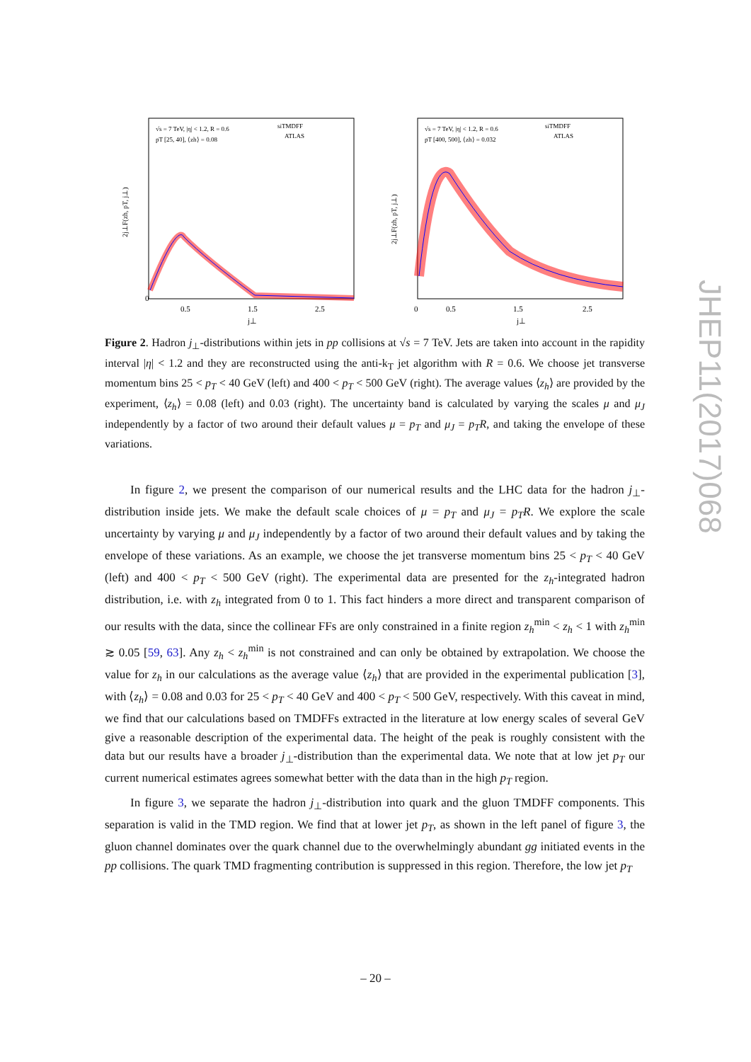√s = 7 TeV, |η| < 1.2, R = 0.6
pT [25, 40], ⟨zh⟩ = 0.08
siTMDFF
ATLAS
2j⊥F(zh, pT, j⊥)
0
0.5
1.5
2.5
j⊥
√s = 7 TeV, |η| < 1.2, R = 0.6
pT [400, 500], ⟨zh⟩ = 0.032
siTMDFF
ATLAS
2j⊥F(zh, pT, j⊥)
0
0.5
1.5
2.5
j⊥
Figure 2. Hadron j<sub>⊥</sub>-distributions within jets in pp collisions at √s = 7 TeV. Jets are taken into account in the rapidity interval |η| < 1.2 and they are reconstructed using the anti-k<sub>T</sub> jet algorithm with R = 0.6. We choose jet transverse momentum bins 25 < p<sub>T</sub> < 40 GeV (left) and 400 < p<sub>T</sub> < 500 GeV (right). The average values ⟨z<sub>h</sub>⟩ are provided by the experiment, ⟨z<sub>h</sub>⟩ = 0.08 (left) and 0.03 (right). The uncertainty band is calculated by varying the scales μ and μ<sub>J</sub> independently by a factor of two around their default values μ = p<sub>T</sub> and μ<sub>J</sub> = p<sub>T</sub>R, and taking the envelope of these variations.
In figure 2, we present the comparison of our numerical results and the LHC data for the hadron j<sub>⊥</sub>-distribution inside jets. We make the default scale choices of μ = p<sub>T</sub> and μ<sub>J</sub> = p<sub>T</sub>R. We explore the scale uncertainty by varying μ and μ<sub>J</sub> independently by a factor of two around their default values and by taking the envelope of these variations. As an example, we choose the jet transverse momentum bins 25 < p<sub>T</sub> < 40 GeV (left) and 400 < p<sub>T</sub> < 500 GeV (right). The experimental data are presented for the z<sub>h</sub>-integrated hadron distribution, i.e. with z<sub>h</sub> integrated from 0 to 1. This fact hinders a more direct and transparent comparison of our results with the data, since the collinear FFs are only constrained in a finite region z<sub>h</sub><sup>min</sup> < z<sub>h</sub> < 1 with z<sub>h</sub><sup>min</sup> ≳ 0.05 [59, 63]. Any z<sub>h</sub> < z<sub>h</sub><sup>min</sup> is not constrained and can only be obtained by extrapolation. We choose the value for z<sub>h</sub> in our calculations as the average value ⟨z<sub>h</sub>⟩ that are provided in the experimental publication [3], with ⟨z<sub>h</sub>⟩ = 0.08 and 0.03 for 25 < p<sub>T</sub> < 40 GeV and 400 < p<sub>T</sub> < 500 GeV, respectively. With this caveat in mind, we find that our calculations based on TMDFFs extracted in the literature at low energy scales of several GeV give a reasonable description of the experimental data. The height of the peak is roughly consistent with the data but our results have a broader j<sub>⊥</sub>-distribution than the experimental data. We note that at low jet p<sub>T</sub> our current numerical estimates agrees somewhat better with the data than in the high p<sub>T</sub> region.
In figure 3, we separate the hadron j<sub>⊥</sub>-distribution into quark and the gluon TMDFF components. This separation is valid in the TMD region. We find that at lower jet p<sub>T</sub>, as shown in the left panel of figure 3, the gluon channel dominates over the quark channel due to the overwhelmingly abundant gg initiated events in the pp collisions. The quark TMD fragmenting contribution is suppressed in this region. Therefore, the low jet p<sub>T</sub>
JHEP11(2017)068
– 20 –